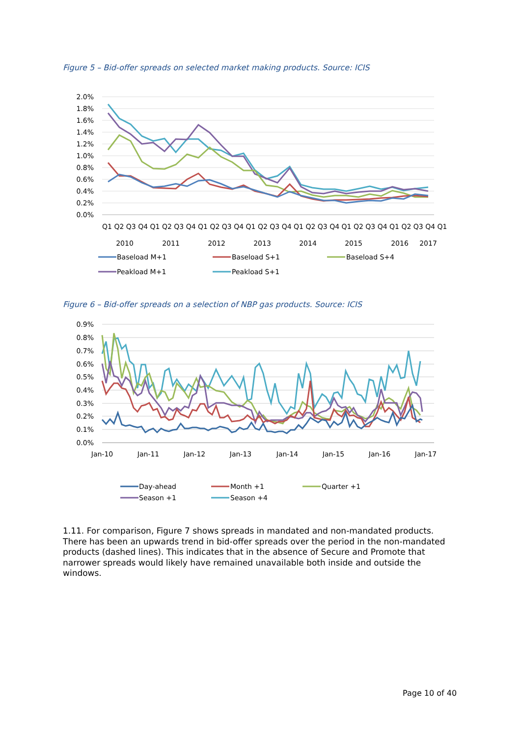Figure 5 – Bid-offer spreads on selected market making products. Source: ICIS
2.0%
1.8%
1.6%
1.4%
1.2%
1.0%
0.8%
0.6%
0.4%
0.2%
0.0%
Q1 Q2 Q3 Q4 Q1 Q2 Q3 Q4 Q1 Q2 Q3 Q4 Q1 Q2 Q3 Q4 Q1 Q2 Q3 Q4 Q1 Q2 Q3 Q4 Q1 Q2 Q3 Q4 Q1
2010
2011
2012
2013
2014
2015
2016
2017
Baseload M+1
Baseload S+1
Baseload S+4
Peakload M+1
Peakload S+1
Figure 6 – Bid-offer spreads on a selection of NBP gas products. Source: ICIS
0.9%
0.8%
0.7%
0.6%
0.5%
0.4%
0.3%
0.2%
0.1%
0.0%
Jan-10
Jan-11
Jan-12
Jan-13
Jan-14
Jan-15
Jan-16
Jan-17
Day-ahead
Month +1
Quarter +1
Season +1
Season +4
1.11. For comparison, Figure 7 shows spreads in mandated and non-mandated products. There has been an upwards trend in bid-offer spreads over the period in the non-mandated products (dashed lines). This indicates that in the absence of Secure and Promote that narrower spreads would likely have remained unavailable both inside and outside the windows.
Page 10 of 40